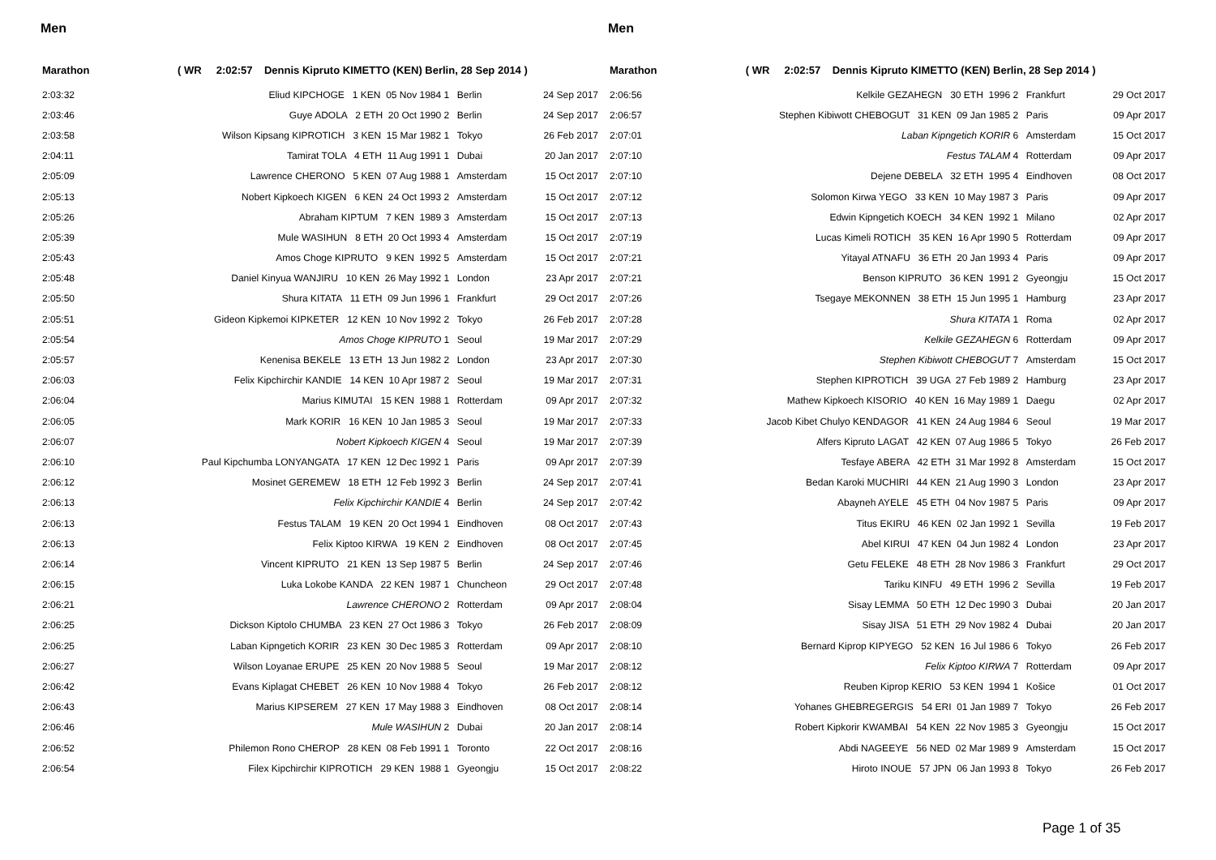Men
| Marathon | ( WR 2:02:57 Dennis Kipruto KIMETTO (KEN) Berlin, 28 Sep 2014 ) | | | |
| --- | --- | --- | --- | --- |
| 2:03:32 | Eliud KIPCHOGE 1 KEN 05 Nov 1984 1 | | Berlin | 24 Sep 2017 |
| 2:03:46 | Guye ADOLA 2 ETH 20 Oct 1990 2 | | Berlin | 24 Sep 2017 |
| 2:03:58 | Wilson Kipsang KIPROTICH 3 KEN 15 Mar 1982 1 | | Tokyo | 26 Feb 2017 |
| 2:04:11 | Tamirat TOLA 4 ETH 11 Aug 1991 1 | | Dubai | 20 Jan 2017 |
| 2:05:09 | Lawrence CHERONO 5 KEN 07 Aug 1988 1 | | Amsterdam | 15 Oct 2017 |
| 2:05:13 | Nobert Kipkoech KIGEN 6 KEN 24 Oct 1993 2 | | Amsterdam | 15 Oct 2017 |
| 2:05:26 | Abraham KIPTUM 7 KEN 1989 3 | | Amsterdam | 15 Oct 2017 |
| 2:05:39 | Mule WASIHUN 8 ETH 20 Oct 1993 4 | | Amsterdam | 15 Oct 2017 |
| 2:05:43 | Amos Choge KIPRUTO 9 KEN 1992 5 | | Amsterdam | 15 Oct 2017 |
| 2:05:48 | Daniel Kinyua WANJIRU 10 KEN 26 May 1992 1 | | London | 23 Apr 2017 |
| 2:05:50 | Shura KITATA 11 ETH 09 Jun 1996 1 | | Frankfurt | 29 Oct 2017 |
| 2:05:51 | Gideon Kipkemoi KIPKETER 12 KEN 10 Nov 1992 2 | | Tokyo | 26 Feb 2017 |
| 2:05:54 | Amos Choge KIPRUTO 1 | | Seoul | 19 Mar 2017 |
| 2:05:57 | Kenenisa BEKELE 13 ETH 13 Jun 1982 2 | | London | 23 Apr 2017 |
| 2:06:03 | Felix Kipchirchir KANDIE 14 KEN 10 Apr 1987 2 | | Seoul | 19 Mar 2017 |
| 2:06:04 | Marius KIMUTAI 15 KEN 1988 1 | | Rotterdam | 09 Apr 2017 |
| 2:06:05 | Mark KORIR 16 KEN 10 Jan 1985 3 | | Seoul | 19 Mar 2017 |
| 2:06:07 | Nobert Kipkoech KIGEN 4 | | Seoul | 19 Mar 2017 |
| 2:06:10 | Paul Kipchumba LONYANGATA 17 KEN 12 Dec 1992 1 | | Paris | 09 Apr 2017 |
| 2:06:12 | Mosinet GEREMEW 18 ETH 12 Feb 1992 3 | | Berlin | 24 Sep 2017 |
| 2:06:13 | Felix Kipchirchir KANDIE 4 | | Berlin | 24 Sep 2017 |
| 2:06:13 | Festus TALAM 19 KEN 20 Oct 1994 1 | | Eindhoven | 08 Oct 2017 |
| 2:06:13 | Felix Kiptoo KIRWA 19 KEN 2 | | Eindhoven | 08 Oct 2017 |
| 2:06:14 | Vincent KIPRUTO 21 KEN 13 Sep 1987 5 | | Berlin | 24 Sep 2017 |
| 2:06:15 | Luka Lokobe KANDA 22 KEN 1987 1 | | Chuncheon | 29 Oct 2017 |
| 2:06:21 | Lawrence CHERONO 2 | | Rotterdam | 09 Apr 2017 |
| 2:06:25 | Dickson Kiptolo CHUMBA 23 KEN 27 Oct 1986 3 | | Tokyo | 26 Feb 2017 |
| 2:06:25 | Laban Kipngetich KORIR 23 KEN 30 Dec 1985 3 | | Rotterdam | 09 Apr 2017 |
| 2:06:27 | Wilson Loyanae ERUPE 25 KEN 20 Nov 1988 5 | | Seoul | 19 Mar 2017 |
| 2:06:42 | Evans Kiplagat CHEBET 26 KEN 10 Nov 1988 4 | | Tokyo | 26 Feb 2017 |
| 2:06:43 | Marius KIPSEREM 27 KEN 17 May 1988 3 | | Eindhoven | 08 Oct 2017 |
| 2:06:46 | Mule WASIHUN 2 | | Dubai | 20 Jan 2017 |
| 2:06:52 | Philemon Rono CHEROP 28 KEN 08 Feb 1991 1 | | Toronto | 22 Oct 2017 |
| 2:06:54 | Filex Kipchirchir KIPROTICH 29 KEN 1988 1 | | Gyeongju | 15 Oct 2017 |
Men
| Marathon | ( WR 2:02:57 Dennis Kipruto KIMETTO (KEN) Berlin, 28 Sep 2014 ) | | | |
| --- | --- | --- | --- | --- |
| 2:06:56 | Kelkile GEZAHEGN 30 ETH 1996 2 | | Frankfurt | 29 Oct 2017 |
| 2:06:57 | Stephen Kibiwott CHEBOGUT 31 KEN 09 Jan 1985 2 | | Paris | 09 Apr 2017 |
| 2:07:01 | Laban Kipngetich KORIR 6 | | Amsterdam | 15 Oct 2017 |
| 2:07:10 | Festus TALAM 4 | | Rotterdam | 09 Apr 2017 |
| 2:07:10 | Dejene DEBELA 32 ETH 1995 4 | | Eindhoven | 08 Oct 2017 |
| 2:07:12 | Solomon Kirwa YEGO 33 KEN 10 May 1987 3 | | Paris | 09 Apr 2017 |
| 2:07:13 | Edwin Kipngetich KOECH 34 KEN 1992 1 | | Milano | 02 Apr 2017 |
| 2:07:19 | Lucas Kimeli ROTICH 35 KEN 16 Apr 1990 5 | | Rotterdam | 09 Apr 2017 |
| 2:07:21 | Yitayal ATNAFU 36 ETH 20 Jan 1993 4 | | Paris | 09 Apr 2017 |
| 2:07:21 | Benson KIPRUTO 36 KEN 1991 2 | | Gyeongju | 15 Oct 2017 |
| 2:07:26 | Tsegaye MEKONNEN 38 ETH 15 Jun 1995 1 | | Hamburg | 23 Apr 2017 |
| 2:07:28 | Shura KITATA 1 | | Roma | 02 Apr 2017 |
| 2:07:29 | Kelkile GEZAHEGN 6 | | Rotterdam | 09 Apr 2017 |
| 2:07:30 | Stephen Kibiwott CHEBOGUT 7 | | Amsterdam | 15 Oct 2017 |
| 2:07:31 | Stephen KIPROTICH 39 UGA 27 Feb 1989 2 | | Hamburg | 23 Apr 2017 |
| 2:07:32 | Mathew Kipkoech KISORIO 40 KEN 16 May 1989 1 | | Daegu | 02 Apr 2017 |
| 2:07:33 | Jacob Kibet Chulyo KENDAGOR 41 KEN 24 Aug 1984 6 | | Seoul | 19 Mar 2017 |
| 2:07:39 | Alfers Kipruto LAGAT 42 KEN 07 Aug 1986 5 | | Tokyo | 26 Feb 2017 |
| 2:07:39 | Tesfaye ABERA 42 ETH 31 Mar 1992 8 | | Amsterdam | 15 Oct 2017 |
| 2:07:41 | Bedan Karoki MUCHIRI 44 KEN 21 Aug 1990 3 | | London | 23 Apr 2017 |
| 2:07:42 | Abayneh AYELE 45 ETH 04 Nov 1987 5 | | Paris | 09 Apr 2017 |
| 2:07:43 | Titus EKIRU 46 KEN 02 Jan 1992 1 | | Sevilla | 19 Feb 2017 |
| 2:07:45 | Abel KIRUI 47 KEN 04 Jun 1982 4 | | London | 23 Apr 2017 |
| 2:07:46 | Getu FELEKE 48 ETH 28 Nov 1986 3 | | Frankfurt | 29 Oct 2017 |
| 2:07:48 | Tariku KINFU 49 ETH 1996 2 | | Sevilla | 19 Feb 2017 |
| 2:08:04 | Sisay LEMMA 50 ETH 12 Dec 1990 3 | | Dubai | 20 Jan 2017 |
| 2:08:09 | Sisay JISA 51 ETH 29 Nov 1982 4 | | Dubai | 20 Jan 2017 |
| 2:08:10 | Bernard Kiprop KIPYEGO 52 KEN 16 Jul 1986 6 | | Tokyo | 26 Feb 2017 |
| 2:08:12 | Felix Kiptoo KIRWA 7 | | Rotterdam | 09 Apr 2017 |
| 2:08:12 | Reuben Kiprop KERIO 53 KEN 1994 1 | | Košice | 01 Oct 2017 |
| 2:08:14 | Yohanes GHEBREGERGIS 54 ERI 01 Jan 1989 7 | | Tokyo | 26 Feb 2017 |
| 2:08:14 | Robert Kipkorir KWAMBAI 54 KEN 22 Nov 1985 3 | | Gyeongju | 15 Oct 2017 |
| 2:08:16 | Abdi NAGEEYE 56 NED 02 Mar 1989 9 | | Amsterdam | 15 Oct 2017 |
| 2:08:22 | Hiroto INOUE 57 JPN 06 Jan 1993 8 | | Tokyo | 26 Feb 2017 |
Page 1 of 35